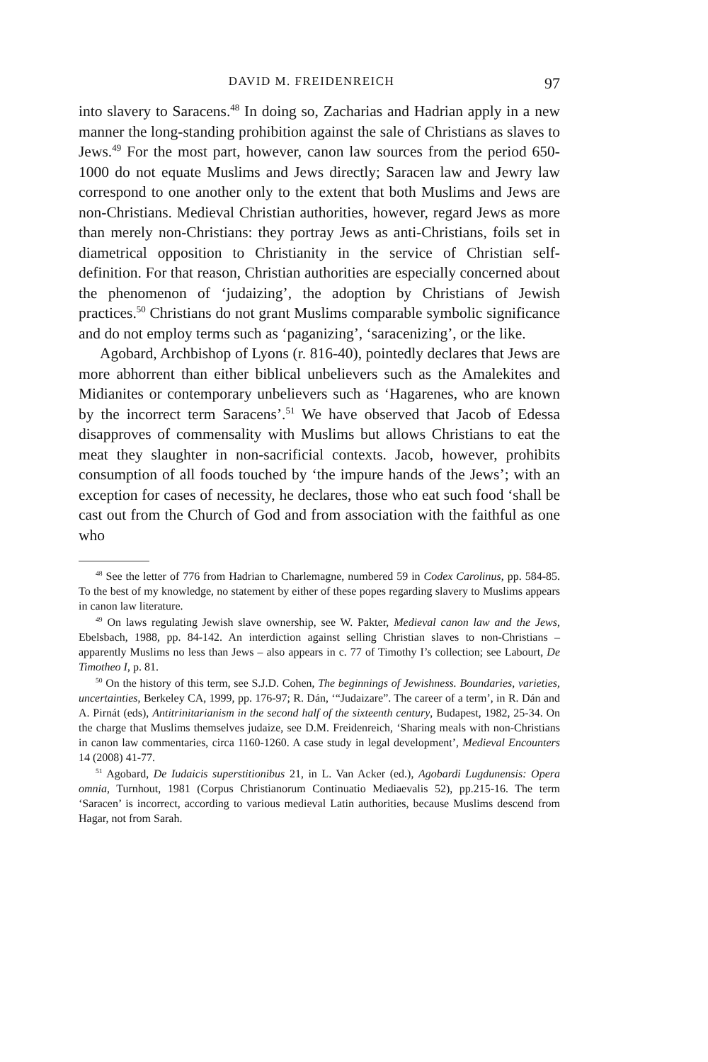DAVID M. FREIDENREICH 97
into slavery to Saracens.<sup>48</sup> In doing so, Zacharias and Hadrian apply in a new manner the long-standing prohibition against the sale of Christians as slaves to Jews.<sup>49</sup> For the most part, however, canon law sources from the period 650-1000 do not equate Muslims and Jews directly; Saracen law and Jewry law correspond to one another only to the extent that both Muslims and Jews are non-Christians. Medieval Christian authorities, however, regard Jews as more than merely non-Christians: they portray Jews as anti-Christians, foils set in diametrical opposition to Christianity in the service of Christian self-definition. For that reason, Christian authorities are especially concerned about the phenomenon of ‘judaizing’, the adoption by Christians of Jewish practices.<sup>50</sup> Christians do not grant Muslims comparable symbolic significance and do not employ terms such as ‘paganizing’, ‘saracenizing’, or the like.
Agobard, Archbishop of Lyons (r. 816-40), pointedly declares that Jews are more abhorrent than either biblical unbelievers such as the Amalekites and Midianites or contemporary unbelievers such as ‘Hagarenes, who are known by the incorrect term Saracens’.<sup>51</sup> We have observed that Jacob of Edessa disapproves of commensality with Muslims but allows Christians to eat the meat they slaughter in non-sacrificial contexts. Jacob, however, prohibits consumption of all foods touched by ‘the impure hands of the Jews’; with an exception for cases of necessity, he declares, those who eat such food ‘shall be cast out from the Church of God and from association with the faithful as one who
<sup>48</sup> See the letter of 776 from Hadrian to Charlemagne, numbered 59 in Codex Carolinus, pp. 584-85. To the best of my knowledge, no statement by either of these popes regarding slavery to Muslims appears in canon law literature.
<sup>49</sup> On laws regulating Jewish slave ownership, see W. Pakter, Medieval canon law and the Jews, Ebelsbach, 1988, pp. 84-142. An interdiction against selling Christian slaves to non-Christians – apparently Muslims no less than Jews – also appears in c. 77 of Timothy I’s collection; see Labourt, De Timotheo I, p. 81.
<sup>50</sup> On the history of this term, see S.J.D. Cohen, The beginnings of Jewishness. Boundaries, varieties, uncertainties, Berkeley CA, 1999, pp. 176-97; R. Dán, ‘“Judaizare”. The career of a term’, in R. Dán and A. Pirnát (eds), Antitrinitarianism in the second half of the sixteenth century, Budapest, 1982, 25-34. On the charge that Muslims themselves judaize, see D.M. Freidenreich, ‘Sharing meals with non-Christians in canon law commentaries, circa 1160-1260. A case study in legal development’, Medieval Encounters 14 (2008) 41-77.
<sup>51</sup> Agobard, De Iudaicis superstitionibus 21, in L. Van Acker (ed.), Agobardi Lugdunensis: Opera omnia, Turnhout, 1981 (Corpus Christianorum Continuatio Mediaevalis 52), pp.215-16. The term ‘Saracen’ is incorrect, according to various medieval Latin authorities, because Muslims descend from Hagar, not from Sarah.